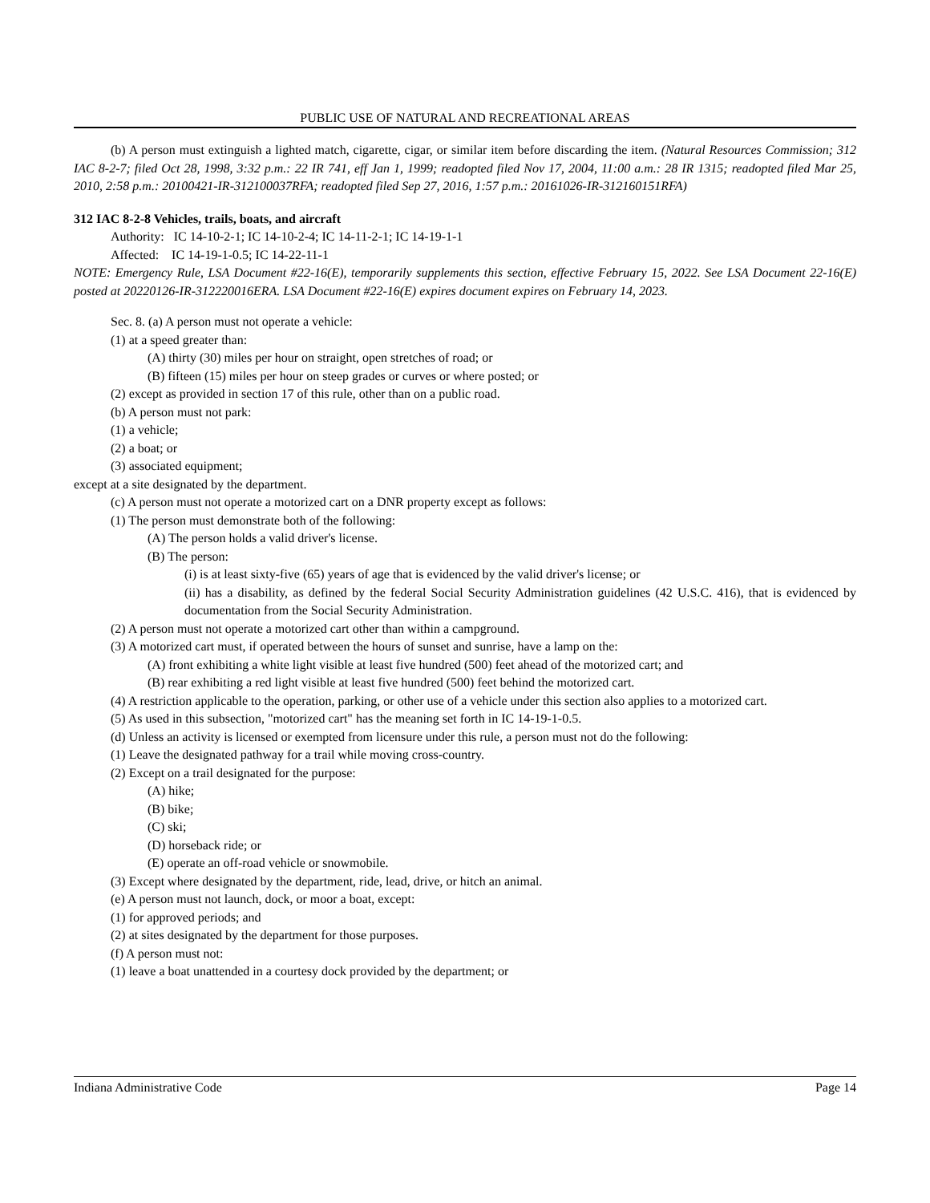PUBLIC USE OF NATURAL AND RECREATIONAL AREAS
(b) A person must extinguish a lighted match, cigarette, cigar, or similar item before discarding the item. (Natural Resources Commission; 312 IAC 8-2-7; filed Oct 28, 1998, 3:32 p.m.: 22 IR 741, eff Jan 1, 1999; readopted filed Nov 17, 2004, 11:00 a.m.: 28 IR 1315; readopted filed Mar 25, 2010, 2:58 p.m.: 20100421-IR-312100037RFA; readopted filed Sep 27, 2016, 1:57 p.m.: 20161026-IR-312160151RFA)
312 IAC 8-2-8 Vehicles, trails, boats, and aircraft
Authority: IC 14-10-2-1; IC 14-10-2-4; IC 14-11-2-1; IC 14-19-1-1
Affected: IC 14-19-1-0.5; IC 14-22-11-1
NOTE: Emergency Rule, LSA Document #22-16(E), temporarily supplements this section, effective February 15, 2022. See LSA Document 22-16(E) posted at 20220126-IR-312220016ERA. LSA Document #22-16(E) expires document expires on February 14, 2023.
Sec. 8. (a) A person must not operate a vehicle:
(1) at a speed greater than:
(A) thirty (30) miles per hour on straight, open stretches of road; or
(B) fifteen (15) miles per hour on steep grades or curves or where posted; or
(2) except as provided in section 17 of this rule, other than on a public road.
(b) A person must not park:
(1) a vehicle;
(2) a boat; or
(3) associated equipment;
except at a site designated by the department.
(c) A person must not operate a motorized cart on a DNR property except as follows:
(1) The person must demonstrate both of the following:
(A) The person holds a valid driver's license.
(B) The person:
(i) is at least sixty-five (65) years of age that is evidenced by the valid driver's license; or
(ii) has a disability, as defined by the federal Social Security Administration guidelines (42 U.S.C. 416), that is evidenced by documentation from the Social Security Administration.
(2) A person must not operate a motorized cart other than within a campground.
(3) A motorized cart must, if operated between the hours of sunset and sunrise, have a lamp on the:
(A) front exhibiting a white light visible at least five hundred (500) feet ahead of the motorized cart; and
(B) rear exhibiting a red light visible at least five hundred (500) feet behind the motorized cart.
(4) A restriction applicable to the operation, parking, or other use of a vehicle under this section also applies to a motorized cart.
(5) As used in this subsection, "motorized cart" has the meaning set forth in IC 14-19-1-0.5.
(d) Unless an activity is licensed or exempted from licensure under this rule, a person must not do the following:
(1) Leave the designated pathway for a trail while moving cross-country.
(2) Except on a trail designated for the purpose:
(A) hike;
(B) bike;
(C) ski;
(D) horseback ride; or
(E) operate an off-road vehicle or snowmobile.
(3) Except where designated by the department, ride, lead, drive, or hitch an animal.
(e) A person must not launch, dock, or moor a boat, except:
(1) for approved periods; and
(2) at sites designated by the department for those purposes.
(f) A person must not:
(1) leave a boat unattended in a courtesy dock provided by the department; or
Indiana Administrative Code Page 14